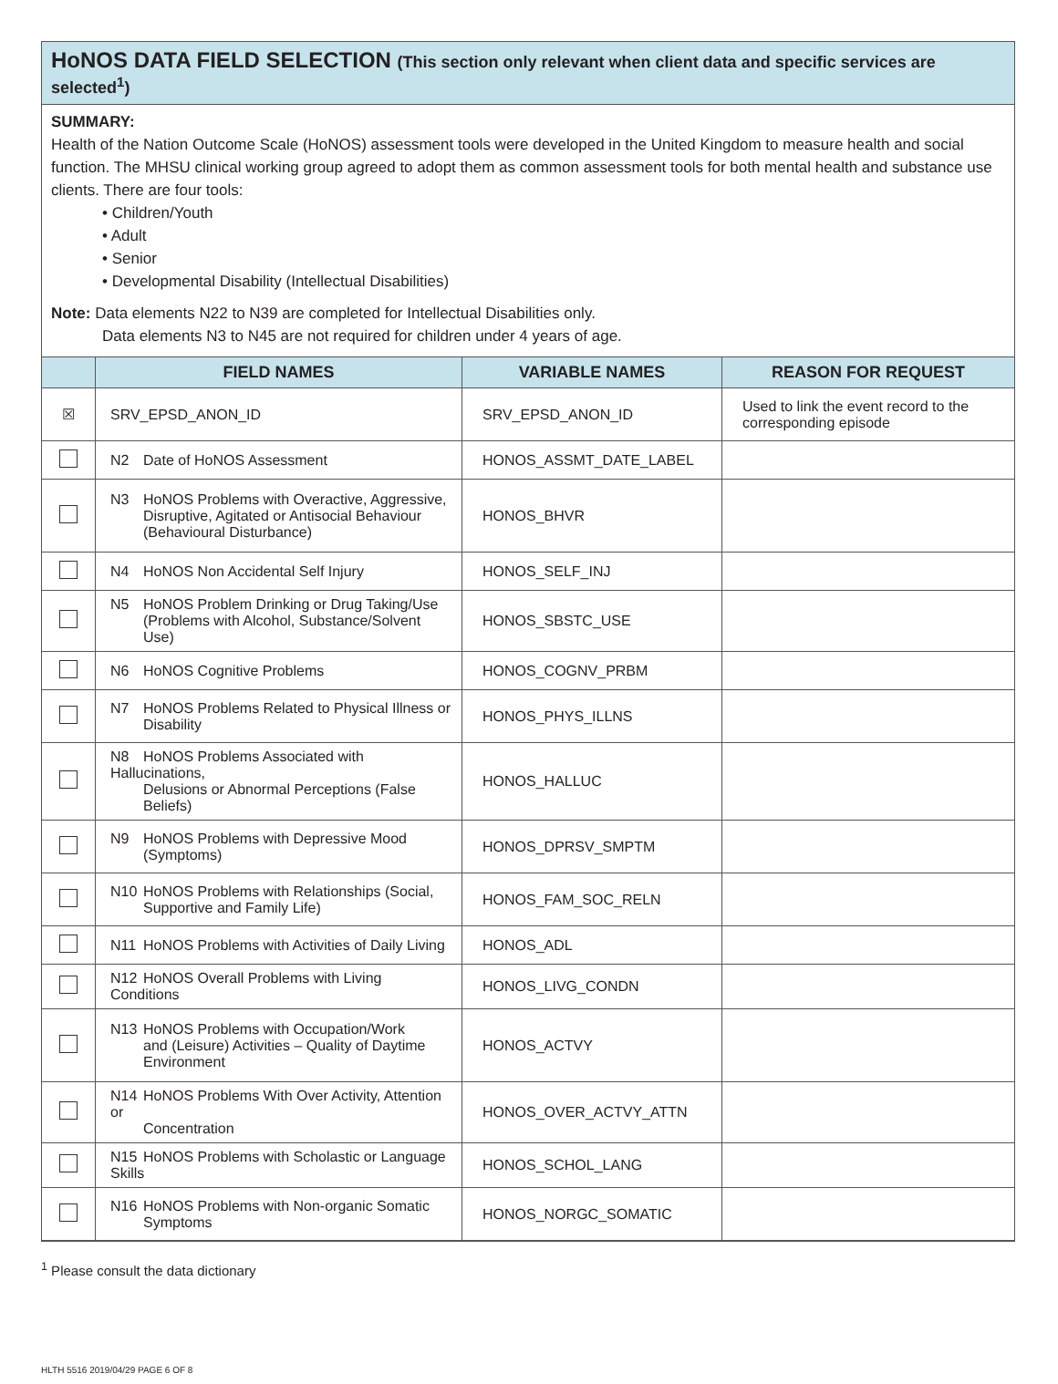HoNOS DATA FIELD SELECTION (This section only relevant when client data and specific services are selected<sup>1</sup>)
SUMMARY:
Health of the Nation Outcome Scale (HoNOS) assessment tools were developed in the United Kingdom to measure health and social function. The MHSU clinical working group agreed to adopt them as common assessment tools for both mental health and substance use clients. There are four tools:
• Children/Youth
• Adult
• Senior
• Developmental Disability (Intellectual Disabilities)
Note: Data elements N22 to N39 are completed for Intellectual Disabilities only.
Data elements N3 to N45 are not required for children under 4 years of age.
| | FIELD NAMES | VARIABLE NAMES | REASON FOR REQUEST |
| --- | --- | --- | --- |
| ☒ | SRV_EPSD_ANON_ID | SRV_EPSD_ANON_ID | Used to link the event record to the corresponding episode |
| | N2 Date of HoNOS Assessment | HONOS_ASSMT_DATE_LABEL | |
| | N3 HoNOS Problems with Overactive, Aggressive, Disruptive, Agitated or Antisocial Behaviour (Behavioural Disturbance) | HONOS_BHVR | |
| | N4 HoNOS Non Accidental Self Injury | HONOS_SELF_INJ | |
| | N5 HoNOS Problem Drinking or Drug Taking/Use (Problems with Alcohol, Substance/Solvent Use) | HONOS_SBSTC_USE | |
| | N6 HoNOS Cognitive Problems | HONOS_COGNV_PRBM | |
| | N7 HoNOS Problems Related to Physical Illness or Disability | HONOS_PHYS_ILLNS | |
| | N8 HoNOS Problems Associated with Hallucinations, Delusions or Abnormal Perceptions (False Beliefs) | HONOS_HALLUC | |
| | N9 HoNOS Problems with Depressive Mood (Symptoms) | HONOS_DPRSV_SMPTM | |
| | N10 HoNOS Problems with Relationships (Social, Supportive and Family Life) | HONOS_FAM_SOC_RELN | |
| | N11 HoNOS Problems with Activities of Daily Living | HONOS_ADL | |
| | N12 HoNOS Overall Problems with Living Conditions | HONOS_LIVG_CONDN | |
| | N13 HoNOS Problems with Occupation/Work and (Leisure) Activities – Quality of Daytime Environment | HONOS_ACTVY | |
| | N14 HoNOS Problems With Over Activity, Attention or Concentration | HONOS_OVER_ACTVY_ATTN | |
| | N15 HoNOS Problems with Scholastic or Language Skills | HONOS_SCHOL_LANG | |
| | N16 HoNOS Problems with Non-organic Somatic Symptoms | HONOS_NORGC_SOMATIC | |
<sup>1</sup> Please consult the data dictionary
HLTH 5516 2019/04/29 PAGE 6 OF 8